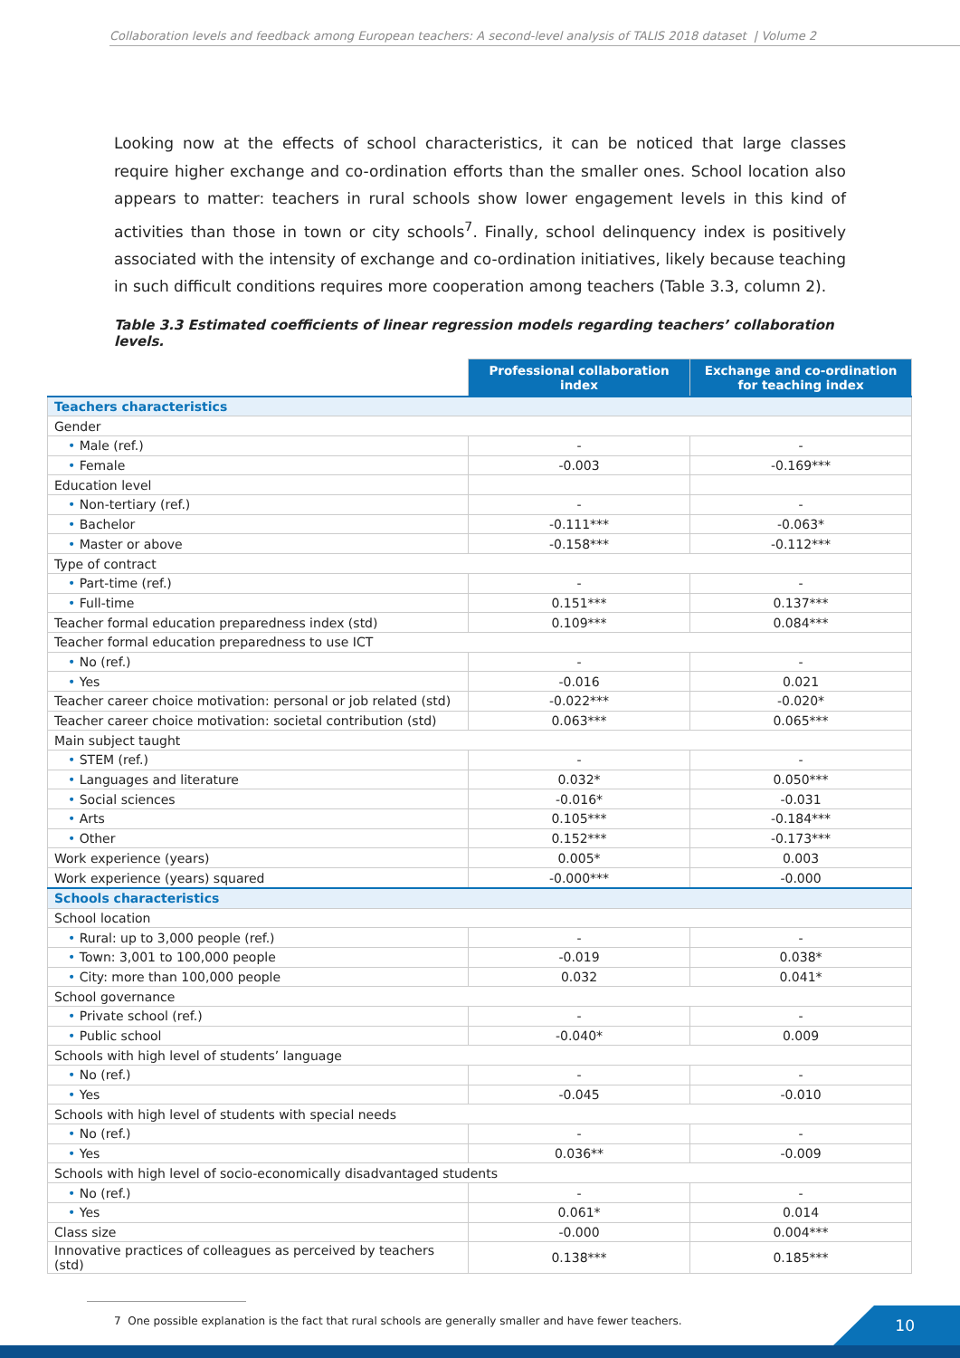Collaboration levels and feedback among European teachers: A second-level analysis of TALIS 2018 dataset | Volume 2
Looking now at the effects of school characteristics, it can be noticed that large classes require higher exchange and co-ordination efforts than the smaller ones. School location also appears to matter: teachers in rural schools show lower engagement levels in this kind of activities than those in town or city schools<sup>7</sup>. Finally, school delinquency index is positively associated with the intensity of exchange and co-ordination initiatives, likely because teaching in such difficult conditions requires more cooperation among teachers (Table 3.3, column 2).
Table 3.3 Estimated coefficients of linear regression models regarding teachers’ collaboration levels.
| | Professional collaboration index | Exchange and co-ordination for teaching index |
| Teachers characteristics | | |
| Gender | | |
| • Male (ref.) | - | - |
| • Female | -0.003 | -0.169*** |
| Education level | | |
| • Non-tertiary (ref.) | - | - |
| • Bachelor | -0.111*** | -0.063* |
| • Master or above | -0.158*** | -0.112*** |
| Type of contract | | |
| • Part-time (ref.) | - | - |
| • Full-time | 0.151*** | 0.137*** |
| Teacher formal education preparedness index (std) | 0.109*** | 0.084*** |
| Teacher formal education preparedness to use ICT | | |
| • No (ref.) | - | - |
| • Yes | -0.016 | 0.021 |
| Teacher career choice motivation: personal or job related (std) | -0.022*** | -0.020* |
| Teacher career choice motivation: societal contribution (std) | 0.063*** | 0.065*** |
| Main subject taught | | |
| • STEM (ref.) | - | - |
| • Languages and literature | 0.032* | 0.050*** |
| • Social sciences | -0.016* | -0.031 |
| • Arts | 0.105*** | -0.184*** |
| • Other | 0.152*** | -0.173*** |
| Work experience (years) | 0.005* | 0.003 |
| Work experience (years) squared | -0.000*** | -0.000 |
| Schools characteristics | | |
| School location | | |
| • Rural: up to 3,000 people (ref.) | - | - |
| • Town: 3,001 to 100,000 people | -0.019 | 0.038* |
| • City: more than 100,000 people | 0.032 | 0.041* |
| School governance | | |
| • Private school (ref.) | - | - |
| • Public school | -0.040* | 0.009 |
| Schools with high level of students’ language | | |
| • No (ref.) | - | - |
| • Yes | -0.045 | -0.010 |
| Schools with high level of students with special needs | | |
| • No (ref.) | - | - |
| • Yes | 0.036** | -0.009 |
| Schools with high level of socio-economically disadvantaged students | | |
| • No (ref.) | - | - |
| • Yes | 0.061* | 0.014 |
| Class size | -0.000 | 0.004*** |
| Innovative practices of colleagues as perceived by teachers (std) | 0.138*** | 0.185*** |
7 One possible explanation is the fact that rural schools are generally smaller and have fewer teachers.
10